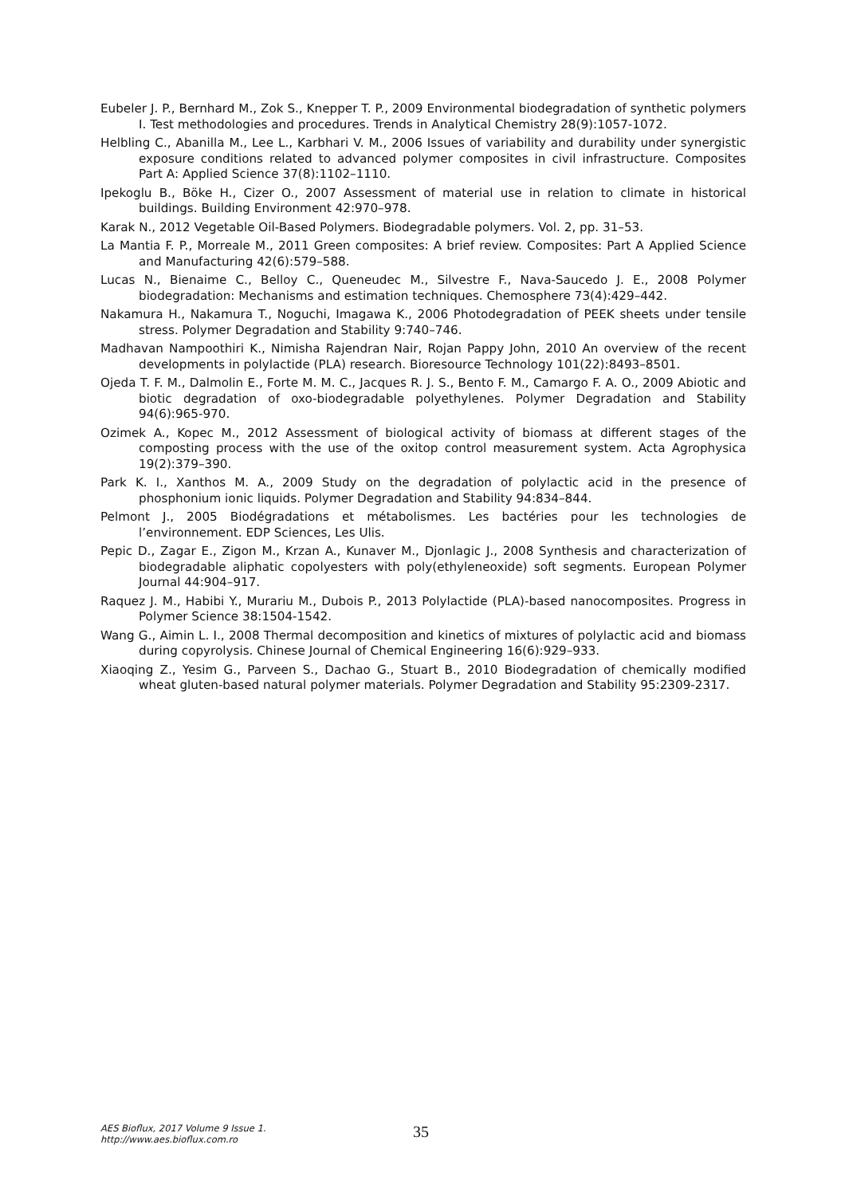Eubeler J. P., Bernhard M., Zok S., Knepper T. P., 2009 Environmental biodegradation of synthetic polymers I. Test methodologies and procedures. Trends in Analytical Chemistry 28(9):1057-1072.
Helbling C., Abanilla M., Lee L., Karbhari V. M., 2006 Issues of variability and durability under synergistic exposure conditions related to advanced polymer composites in civil infrastructure. Composites Part A: Applied Science 37(8):1102–1110.
Ipekoglu B., Böke H., Cizer O., 2007 Assessment of material use in relation to climate in historical buildings. Building Environment 42:970–978.
Karak N., 2012 Vegetable Oil-Based Polymers. Biodegradable polymers. Vol. 2, pp. 31–53.
La Mantia F. P., Morreale M., 2011 Green composites: A brief review. Composites: Part A Applied Science and Manufacturing 42(6):579–588.
Lucas N., Bienaime C., Belloy C., Queneudec M., Silvestre F., Nava-Saucedo J. E., 2008 Polymer biodegradation: Mechanisms and estimation techniques. Chemosphere 73(4):429–442.
Nakamura H., Nakamura T., Noguchi, Imagawa K., 2006 Photodegradation of PEEK sheets under tensile stress. Polymer Degradation and Stability 9:740–746.
Madhavan Nampoothiri K., Nimisha Rajendran Nair, Rojan Pappy John, 2010 An overview of the recent developments in polylactide (PLA) research. Bioresource Technology 101(22):8493–8501.
Ojeda T. F. M., Dalmolin E., Forte M. M. C., Jacques R. J. S., Bento F. M., Camargo F. A. O., 2009 Abiotic and biotic degradation of oxo-biodegradable polyethylenes. Polymer Degradation and Stability 94(6):965-970.
Ozimek A., Kopec M., 2012 Assessment of biological activity of biomass at different stages of the composting process with the use of the oxitop control measurement system. Acta Agrophysica 19(2):379–390.
Park K. I., Xanthos M. A., 2009 Study on the degradation of polylactic acid in the presence of phosphonium ionic liquids. Polymer Degradation and Stability 94:834–844.
Pelmont J., 2005 Biodégradations et métabolismes. Les bactéries pour les technologies de l’environnement. EDP Sciences, Les Ulis.
Pepic D., Zagar E., Zigon M., Krzan A., Kunaver M., Djonlagic J., 2008 Synthesis and characterization of biodegradable aliphatic copolyesters with poly(ethyleneoxide) soft segments. European Polymer Journal 44:904–917.
Raquez J. M., Habibi Y., Murariu M., Dubois P., 2013 Polylactide (PLA)-based nanocomposites. Progress in Polymer Science 38:1504-1542.
Wang G., Aimin L. I., 2008 Thermal decomposition and kinetics of mixtures of polylactic acid and biomass during copyrolysis. Chinese Journal of Chemical Engineering 16(6):929–933.
Xiaoqing Z., Yesim G., Parveen S., Dachao G., Stuart B., 2010 Biodegradation of chemically modified wheat gluten-based natural polymer materials. Polymer Degradation and Stability 95:2309-2317.
AES Bioflux, 2017 Volume 9 Issue 1.
http://www.aes.bioflux.com.ro
35